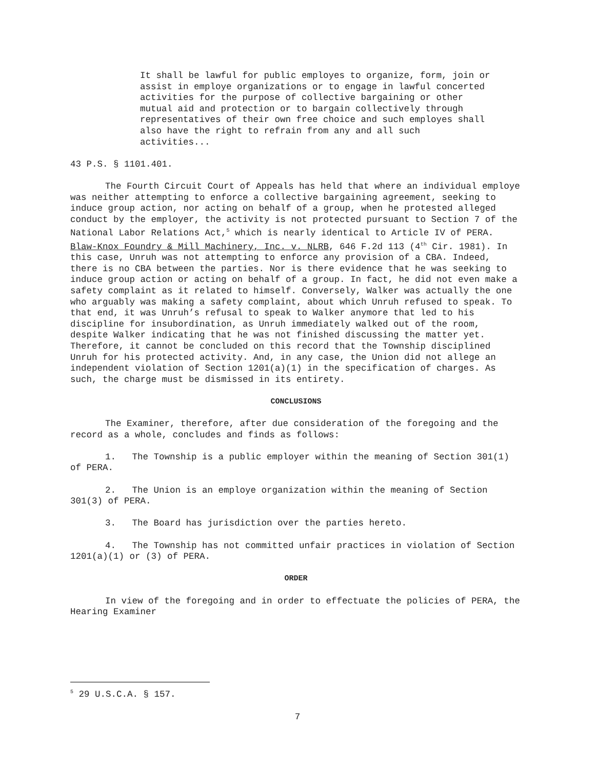It shall be lawful for public employes to organize, form, join or assist in employe organizations or to engage in lawful concerted activities for the purpose of collective bargaining or other mutual aid and protection or to bargain collectively through representatives of their own free choice and such employes shall also have the right to refrain from any and all such activities...
43 P.S. § 1101.401.
The Fourth Circuit Court of Appeals has held that where an individual employe was neither attempting to enforce a collective bargaining agreement, seeking to induce group action, nor acting on behalf of a group, when he protested alleged conduct by the employer, the activity is not protected pursuant to Section 7 of the National Labor Relations Act,<sup>5</sup> which is nearly identical to Article IV of PERA. Blaw-Knox Foundry & Mill Machinery, Inc. v. NLRB, 646 F.2d 113 (4<sup>th</sup> Cir. 1981). In this case, Unruh was not attempting to enforce any provision of a CBA. Indeed, there is no CBA between the parties. Nor is there evidence that he was seeking to induce group action or acting on behalf of a group. In fact, he did not even make a safety complaint as it related to himself. Conversely, Walker was actually the one who arguably was making a safety complaint, about which Unruh refused to speak. To that end, it was Unruh’s refusal to speak to Walker anymore that led to his discipline for insubordination, as Unruh immediately walked out of the room, despite Walker indicating that he was not finished discussing the matter yet. Therefore, it cannot be concluded on this record that the Township disciplined Unruh for his protected activity. And, in any case, the Union did not allege an independent violation of Section 1201(a)(1) in the specification of charges. As such, the charge must be dismissed in its entirety.
CONCLUSIONS
The Examiner, therefore, after due consideration of the foregoing and the record as a whole, concludes and finds as follows:
1. The Township is a public employer within the meaning of Section 301(1) of PERA.
2. The Union is an employe organization within the meaning of Section 301(3) of PERA.
3. The Board has jurisdiction over the parties hereto.
4. The Township has not committed unfair practices in violation of Section 1201(a)(1) or (3) of PERA.
ORDER
In view of the foregoing and in order to effectuate the policies of PERA, the Hearing Examiner
<sup>5</sup> 29 U.S.C.A. § 157.
7